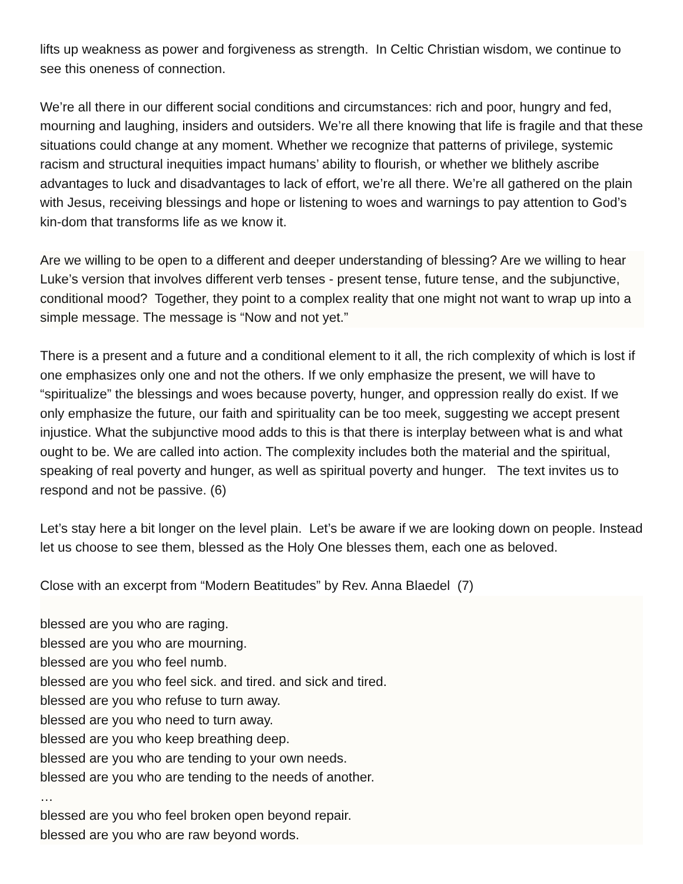lifts up weakness as power and forgiveness as strength. In Celtic Christian wisdom, we continue to see this oneness of connection.
We’re all there in our different social conditions and circumstances: rich and poor, hungry and fed, mourning and laughing, insiders and outsiders. We’re all there knowing that life is fragile and that these situations could change at any moment. Whether we recognize that patterns of privilege, systemic racism and structural inequities impact humans’ ability to flourish, or whether we blithely ascribe advantages to luck and disadvantages to lack of effort, we’re all there. We’re all gathered on the plain with Jesus, receiving blessings and hope or listening to woes and warnings to pay attention to God’s kin-dom that transforms life as we know it.
Are we willing to be open to a different and deeper understanding of blessing? Are we willing to hear Luke’s version that involves different verb tenses - present tense, future tense, and the subjunctive, conditional mood? Together, they point to a complex reality that one might not want to wrap up into a simple message. The message is “Now and not yet.”
There is a present and a future and a conditional element to it all, the rich complexity of which is lost if one emphasizes only one and not the others. If we only emphasize the present, we will have to “spiritualize” the blessings and woes because poverty, hunger, and oppression really do exist. If we only emphasize the future, our faith and spirituality can be too meek, suggesting we accept present injustice. What the subjunctive mood adds to this is that there is interplay between what is and what ought to be. We are called into action. The complexity includes both the material and the spiritual, speaking of real poverty and hunger, as well as spiritual poverty and hunger. The text invites us to respond and not be passive. (6)
Let’s stay here a bit longer on the level plain. Let’s be aware if we are looking down on people. Instead let us choose to see them, blessed as the Holy One blesses them, each one as beloved.
Close with an excerpt from “Modern Beatitudes” by Rev. Anna Blaedel (7)
blessed are you who are raging.
blessed are you who are mourning.
blessed are you who feel numb.
blessed are you who feel sick. and tired. and sick and tired.
blessed are you who refuse to turn away.
blessed are you who need to turn away.
blessed are you who keep breathing deep.
blessed are you who are tending to your own needs.
blessed are you who are tending to the needs of another.
…
blessed are you who feel broken open beyond repair.
blessed are you who are raw beyond words.